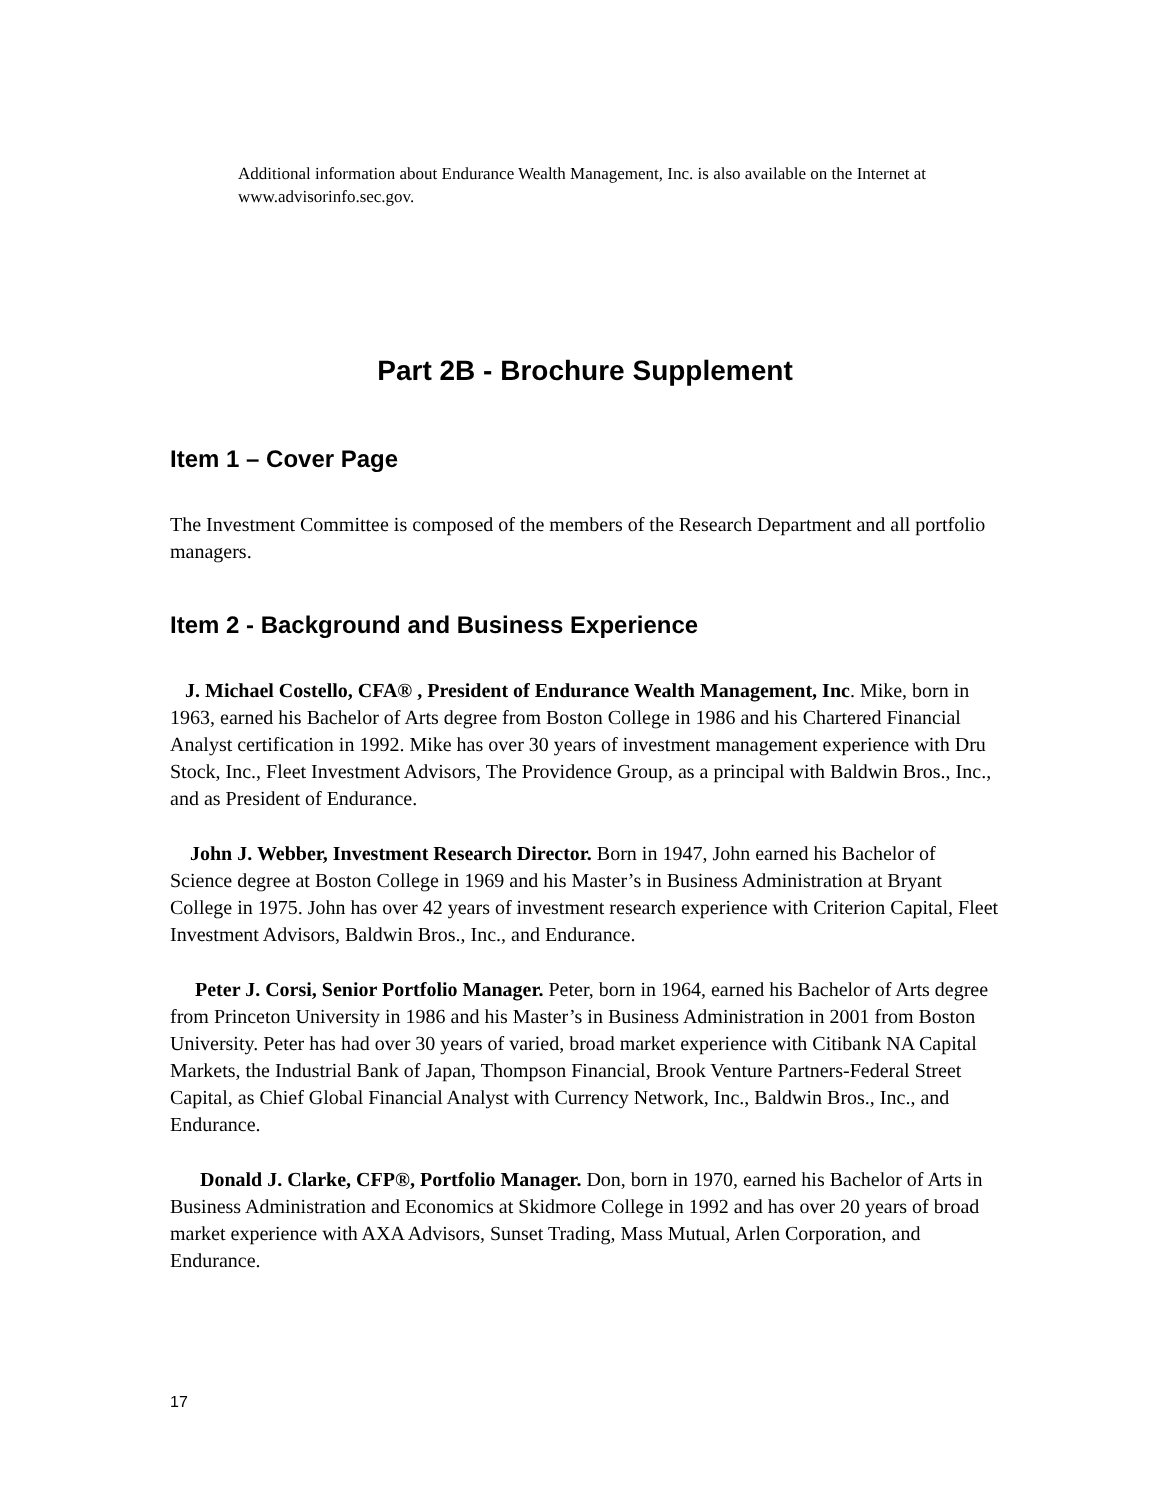Additional information about Endurance Wealth Management, Inc. is also available on the Internet at www.advisorinfo.sec.gov.
Part 2B - Brochure Supplement
Item 1 – Cover Page
The Investment Committee is composed of the members of the Research Department and all portfolio managers.
Item 2 - Background and Business Experience
J. Michael Costello, CFA® , President of Endurance Wealth Management, Inc. Mike, born in 1963, earned his Bachelor of Arts degree from Boston College in 1986 and his Chartered Financial Analyst certification in 1992. Mike has over 30 years of investment management experience with Dru Stock, Inc., Fleet Investment Advisors, The Providence Group, as a principal with Baldwin Bros., Inc., and as President of Endurance.
John J. Webber, Investment Research Director. Born in 1947, John earned his Bachelor of Science degree at Boston College in 1969 and his Master’s in Business Administration at Bryant College in 1975. John has over 42 years of investment research experience with Criterion Capital, Fleet Investment Advisors, Baldwin Bros., Inc., and Endurance.
Peter J. Corsi, Senior Portfolio Manager. Peter, born in 1964, earned his Bachelor of Arts degree from Princeton University in 1986 and his Master’s in Business Administration in 2001 from Boston University. Peter has had over 30 years of varied, broad market experience with Citibank NA Capital Markets, the Industrial Bank of Japan, Thompson Financial, Brook Venture Partners-Federal Street Capital, as Chief Global Financial Analyst with Currency Network, Inc., Baldwin Bros., Inc., and Endurance.
Donald J. Clarke, CFP®, Portfolio Manager. Don, born in 1970, earned his Bachelor of Arts in Business Administration and Economics at Skidmore College in 1992 and has over 20 years of broad market experience with AXA Advisors, Sunset Trading, Mass Mutual, Arlen Corporation, and Endurance.
17